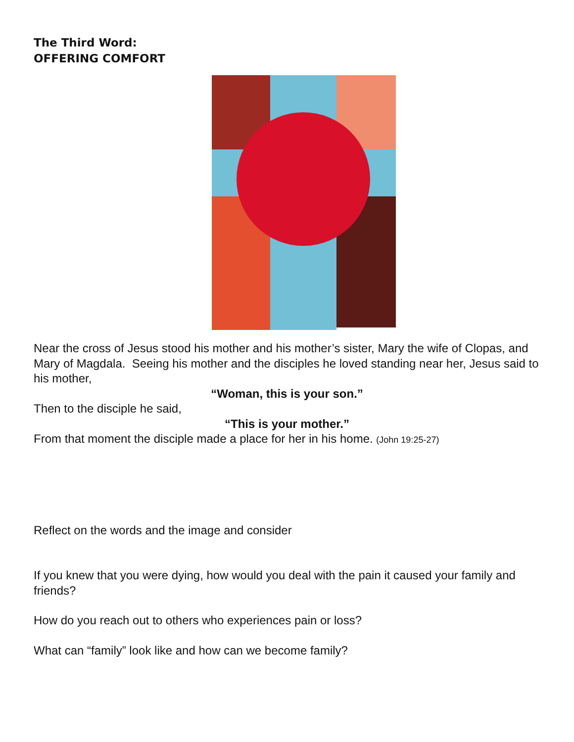The Third Word:
OFFERING COMFORT
Near the cross of Jesus stood his mother and his mother’s sister, Mary the wife of Clopas, and Mary of Magdala. Seeing his mother and the disciples he loved standing near her, Jesus said to his mother,
“Woman, this is your son.”
Then to the disciple he said,
“This is your mother.”
From that moment the disciple made a place for her in his home. (John 19:25-27)
Reflect on the words and the image and consider
If you knew that you were dying, how would you deal with the pain it caused your family and friends?
How do you reach out to others who experiences pain or loss?
What can “family” look like and how can we become family?